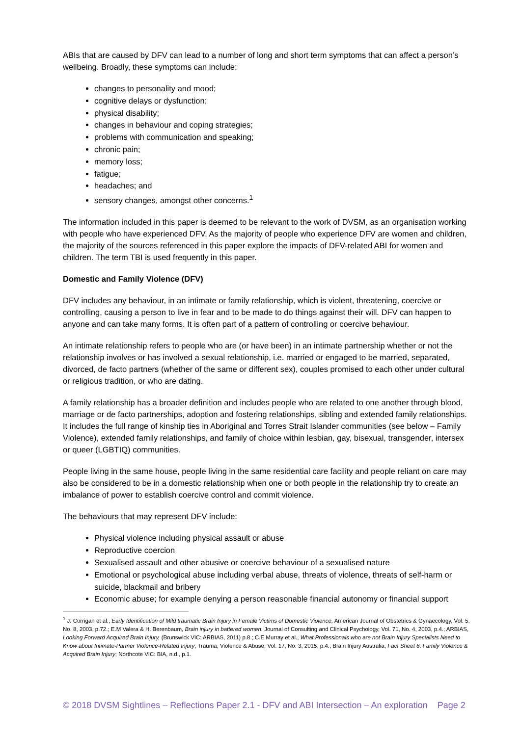ABIs that are caused by DFV can lead to a number of long and short term symptoms that can affect a person’s wellbeing. Broadly, these symptoms can include:
changes to personality and mood;
cognitive delays or dysfunction;
physical disability;
changes in behaviour and coping strategies;
problems with communication and speaking;
chronic pain;
memory loss;
fatigue;
headaches; and
sensory changes, amongst other concerns.<sup>1</sup>
The information included in this paper is deemed to be relevant to the work of DVSM, as an organisation working with people who have experienced DFV. As the majority of people who experience DFV are women and children, the majority of the sources referenced in this paper explore the impacts of DFV-related ABI for women and children. The term TBI is used frequently in this paper.
Domestic and Family Violence (DFV)
DFV includes any behaviour, in an intimate or family relationship, which is violent, threatening, coercive or controlling, causing a person to live in fear and to be made to do things against their will. DFV can happen to anyone and can take many forms. It is often part of a pattern of controlling or coercive behaviour.
An intimate relationship refers to people who are (or have been) in an intimate partnership whether or not the relationship involves or has involved a sexual relationship, i.e. married or engaged to be married, separated, divorced, de facto partners (whether of the same or different sex), couples promised to each other under cultural or religious tradition, or who are dating.
A family relationship has a broader definition and includes people who are related to one another through blood, marriage or de facto partnerships, adoption and fostering relationships, sibling and extended family relationships. It includes the full range of kinship ties in Aboriginal and Torres Strait Islander communities (see below – Family Violence), extended family relationships, and family of choice within lesbian, gay, bisexual, transgender, intersex or queer (LGBTIQ) communities.
People living in the same house, people living in the same residential care facility and people reliant on care may also be considered to be in a domestic relationship when one or both people in the relationship try to create an imbalance of power to establish coercive control and commit violence.
The behaviours that may represent DFV include:
Physical violence including physical assault or abuse
Reproductive coercion
Sexualised assault and other abusive or coercive behaviour of a sexualised nature
Emotional or psychological abuse including verbal abuse, threats of violence, threats of self-harm or suicide, blackmail and bribery
Economic abuse; for example denying a person reasonable financial autonomy or financial support
<sup>1</sup> J. Corrigan et al., Early Identification of Mild traumatic Brain Injury in Female Victims of Domestic Violence, American Journal of Obstetrics & Gynaecology, Vol. 5, No. 8, 2003, p.72.; E.M Valera & H. Berenbaum, Brain injury in battered women, Journal of Consulting and Clinical Psychology, Vol. 71, No. 4, 2003, p.4.; ARBIAS, Looking Forward Acquired Brain Injury, (Brunswick VIC: ARBIAS, 2011) p.8.; C.E Murray et al., What Professionals who are not Brain Injury Specialists Need to Know about Intimate-Partner Violence-Related Injury, Trauma, Violence & Abuse, Vol. 17, No. 3, 2015, p.4.; Brain Injury Australia, Fact Sheet 6: Family Violence & Acquired Brain Injury; Northcote VIC: BIA, n.d., p.1.
© 2018 DVSM Sightlines – Reflections Paper 2.1 - DFV and ABI Intersection – An exploration Page 2